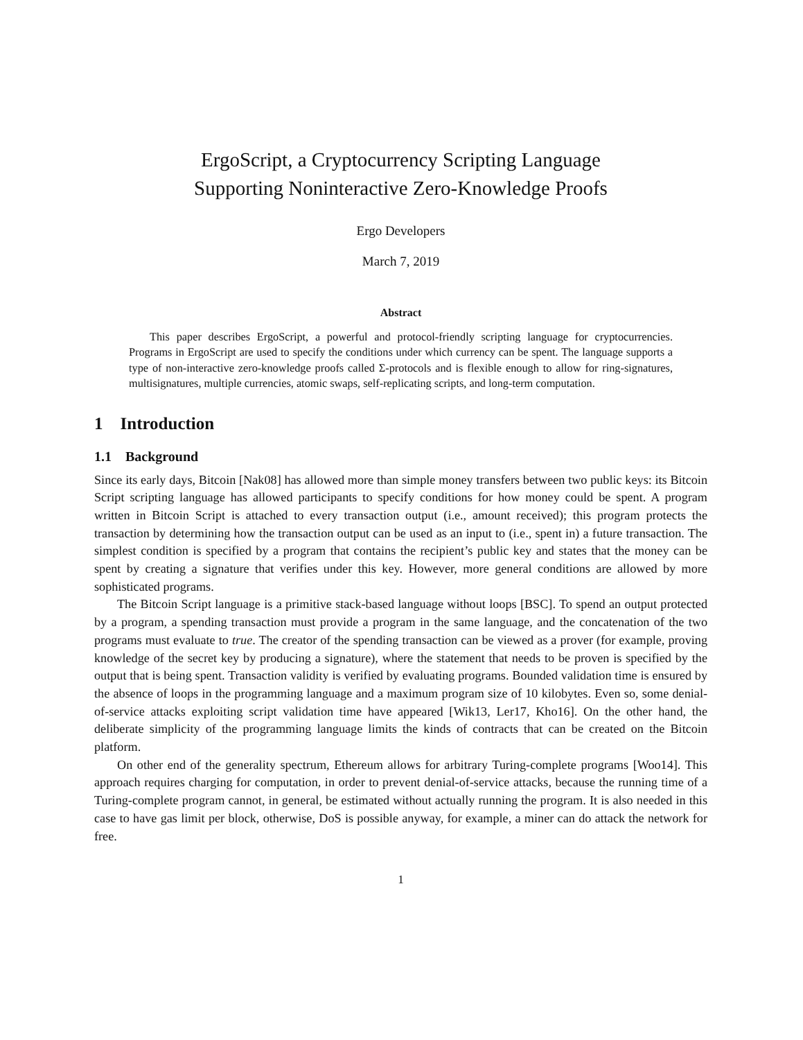ErgoScript, a Cryptocurrency Scripting Language
Supporting Noninteractive Zero-Knowledge Proofs
Ergo Developers
March 7, 2019
Abstract
This paper describes ErgoScript, a powerful and protocol-friendly scripting language for cryptocurrencies. Programs in ErgoScript are used to specify the conditions under which currency can be spent. The language supports a type of non-interactive zero-knowledge proofs called Σ-protocols and is flexible enough to allow for ring-signatures, multisignatures, multiple currencies, atomic swaps, self-replicating scripts, and long-term computation.
1 Introduction
1.1 Background
Since its early days, Bitcoin [Nak08] has allowed more than simple money transfers between two public keys: its Bitcoin Script scripting language has allowed participants to specify conditions for how money could be spent. A program written in Bitcoin Script is attached to every transaction output (i.e., amount received); this program protects the transaction by determining how the transaction output can be used as an input to (i.e., spent in) a future transaction. The simplest condition is specified by a program that contains the recipient’s public key and states that the money can be spent by creating a signature that verifies under this key. However, more general conditions are allowed by more sophisticated programs.
The Bitcoin Script language is a primitive stack-based language without loops [BSC]. To spend an output protected by a program, a spending transaction must provide a program in the same language, and the concatenation of the two programs must evaluate to true. The creator of the spending transaction can be viewed as a prover (for example, proving knowledge of the secret key by producing a signature), where the statement that needs to be proven is specified by the output that is being spent. Transaction validity is verified by evaluating programs. Bounded validation time is ensured by the absence of loops in the programming language and a maximum program size of 10 kilobytes. Even so, some denial-of-service attacks exploiting script validation time have appeared [Wik13, Ler17, Kho16]. On the other hand, the deliberate simplicity of the programming language limits the kinds of contracts that can be created on the Bitcoin platform.
On other end of the generality spectrum, Ethereum allows for arbitrary Turing-complete programs [Woo14]. This approach requires charging for computation, in order to prevent denial-of-service attacks, because the running time of a Turing-complete program cannot, in general, be estimated without actually running the program. It is also needed in this case to have gas limit per block, otherwise, DoS is possible anyway, for example, a miner can do attack the network for free.
1